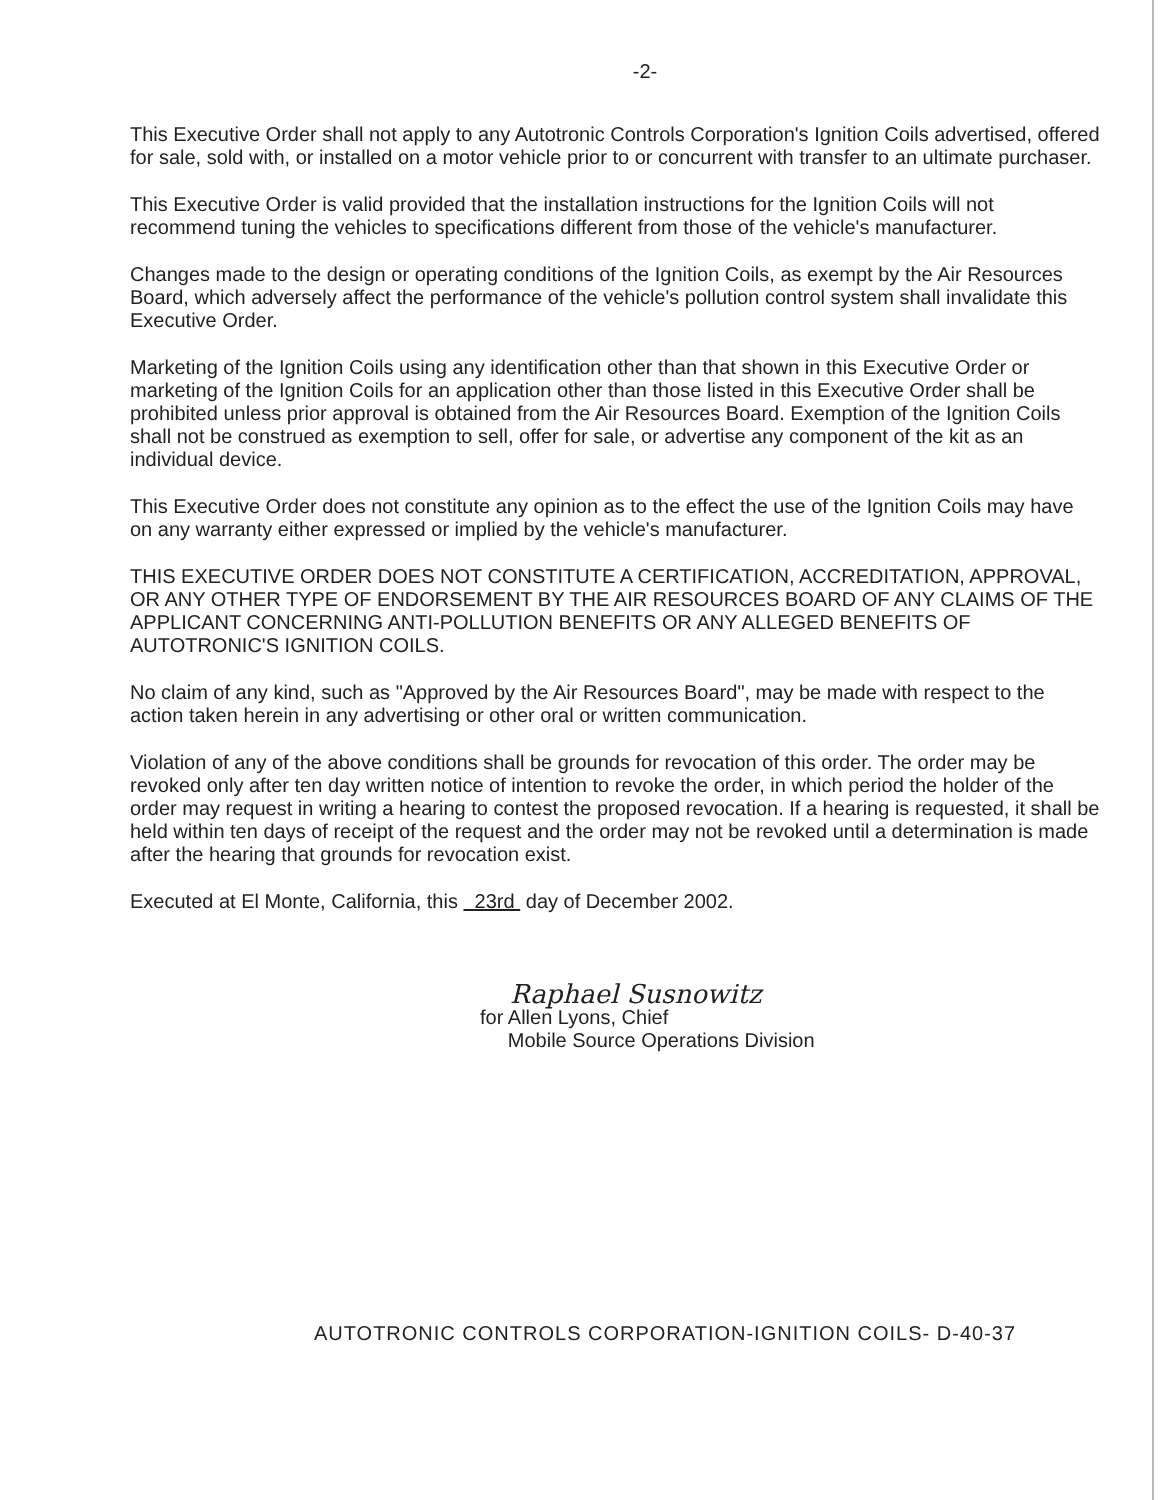-2-
This Executive Order shall not apply to any Autotronic Controls Corporation's Ignition Coils advertised, offered for sale, sold with, or installed on a motor vehicle prior to or concurrent with transfer to an ultimate purchaser.
This Executive Order is valid provided that the installation instructions for the Ignition Coils will not recommend tuning the vehicles to specifications different from those of the vehicle's manufacturer.
Changes made to the design or operating conditions of the Ignition Coils, as exempt by the Air Resources Board, which adversely affect the performance of the vehicle's pollution control system shall invalidate this Executive Order.
Marketing of the Ignition Coils using any identification other than that shown in this Executive Order or marketing of the Ignition Coils for an application other than those listed in this Executive Order shall be prohibited unless prior approval is obtained from the Air Resources Board. Exemption of the Ignition Coils shall not be construed as exemption to sell, offer for sale, or advertise any component of the kit as an individual device.
This Executive Order does not constitute any opinion as to the effect the use of the Ignition Coils may have on any warranty either expressed or implied by the vehicle's manufacturer.
THIS EXECUTIVE ORDER DOES NOT CONSTITUTE A CERTIFICATION, ACCREDITATION, APPROVAL, OR ANY OTHER TYPE OF ENDORSEMENT BY THE AIR RESOURCES BOARD OF ANY CLAIMS OF THE APPLICANT CONCERNING ANTI-POLLUTION BENEFITS OR ANY ALLEGED BENEFITS OF AUTOTRONIC'S IGNITION COILS.
No claim of any kind, such as "Approved by the Air Resources Board", may be made with respect to the action taken herein in any advertising or other oral or written communication.
Violation of any of the above conditions shall be grounds for revocation of this order. The order may be revoked only after ten day written notice of intention to revoke the order, in which period the holder of the order may request in writing a hearing to contest the proposed revocation. If a hearing is requested, it shall be held within ten days of receipt of the request and the order may not be revoked until a determination is made after the hearing that grounds for revocation exist.
Executed at El Monte, California, this 23rd day of December 2002.
Raphael Susnowitz
for Allen Lyons, Chief
Mobile Source Operations Division
AUTOTRONIC CONTROLS CORPORATION-IGNITION COILS- D-40-37